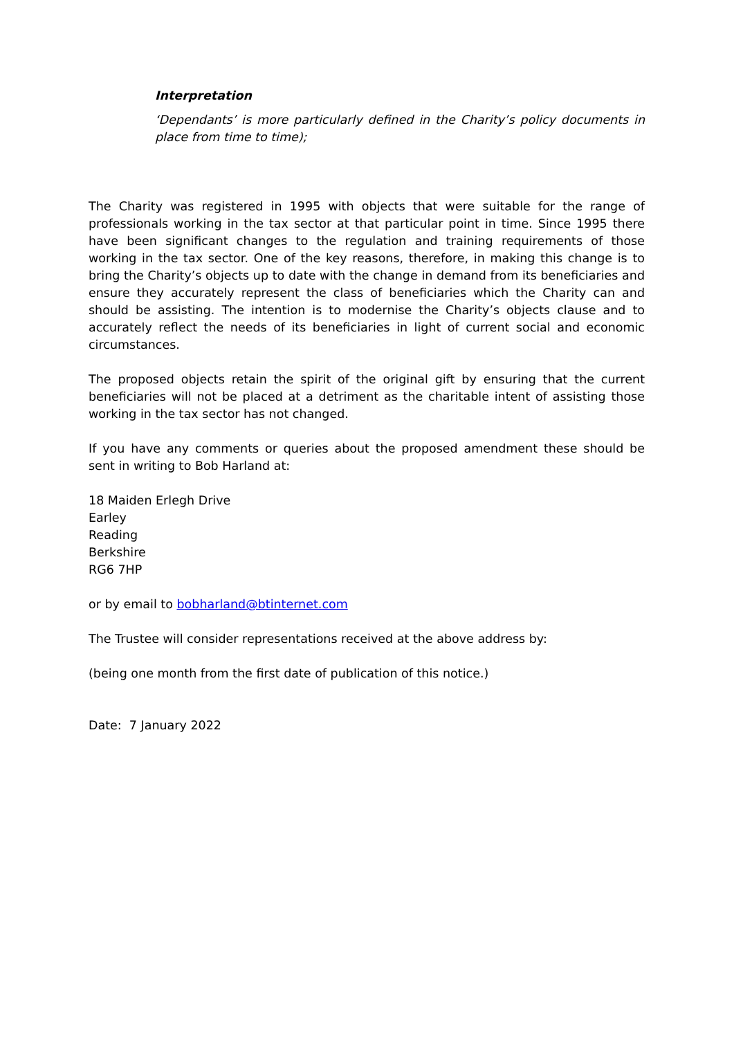Interpretation
‘Dependants’ is more particularly defined in the Charity’s policy documents in place from time to time);
The Charity was registered in 1995 with objects that were suitable for the range of professionals working in the tax sector at that particular point in time. Since 1995 there have been significant changes to the regulation and training requirements of those working in the tax sector. One of the key reasons, therefore, in making this change is to bring the Charity’s objects up to date with the change in demand from its beneficiaries and ensure they accurately represent the class of beneficiaries which the Charity can and should be assisting. The intention is to modernise the Charity’s objects clause and to accurately reflect the needs of its beneficiaries in light of current social and economic circumstances.
The proposed objects retain the spirit of the original gift by ensuring that the current beneficiaries will not be placed at a detriment as the charitable intent of assisting those working in the tax sector has not changed.
If you have any comments or queries about the proposed amendment these should be sent in writing to Bob Harland at:
18 Maiden Erlegh Drive
Earley
Reading
Berkshire
RG6 7HP
or by email to bobharland@btinternet.com
The Trustee will consider representations received at the above address by:
(being one month from the first date of publication of this notice.)
Date: 7 January 2022